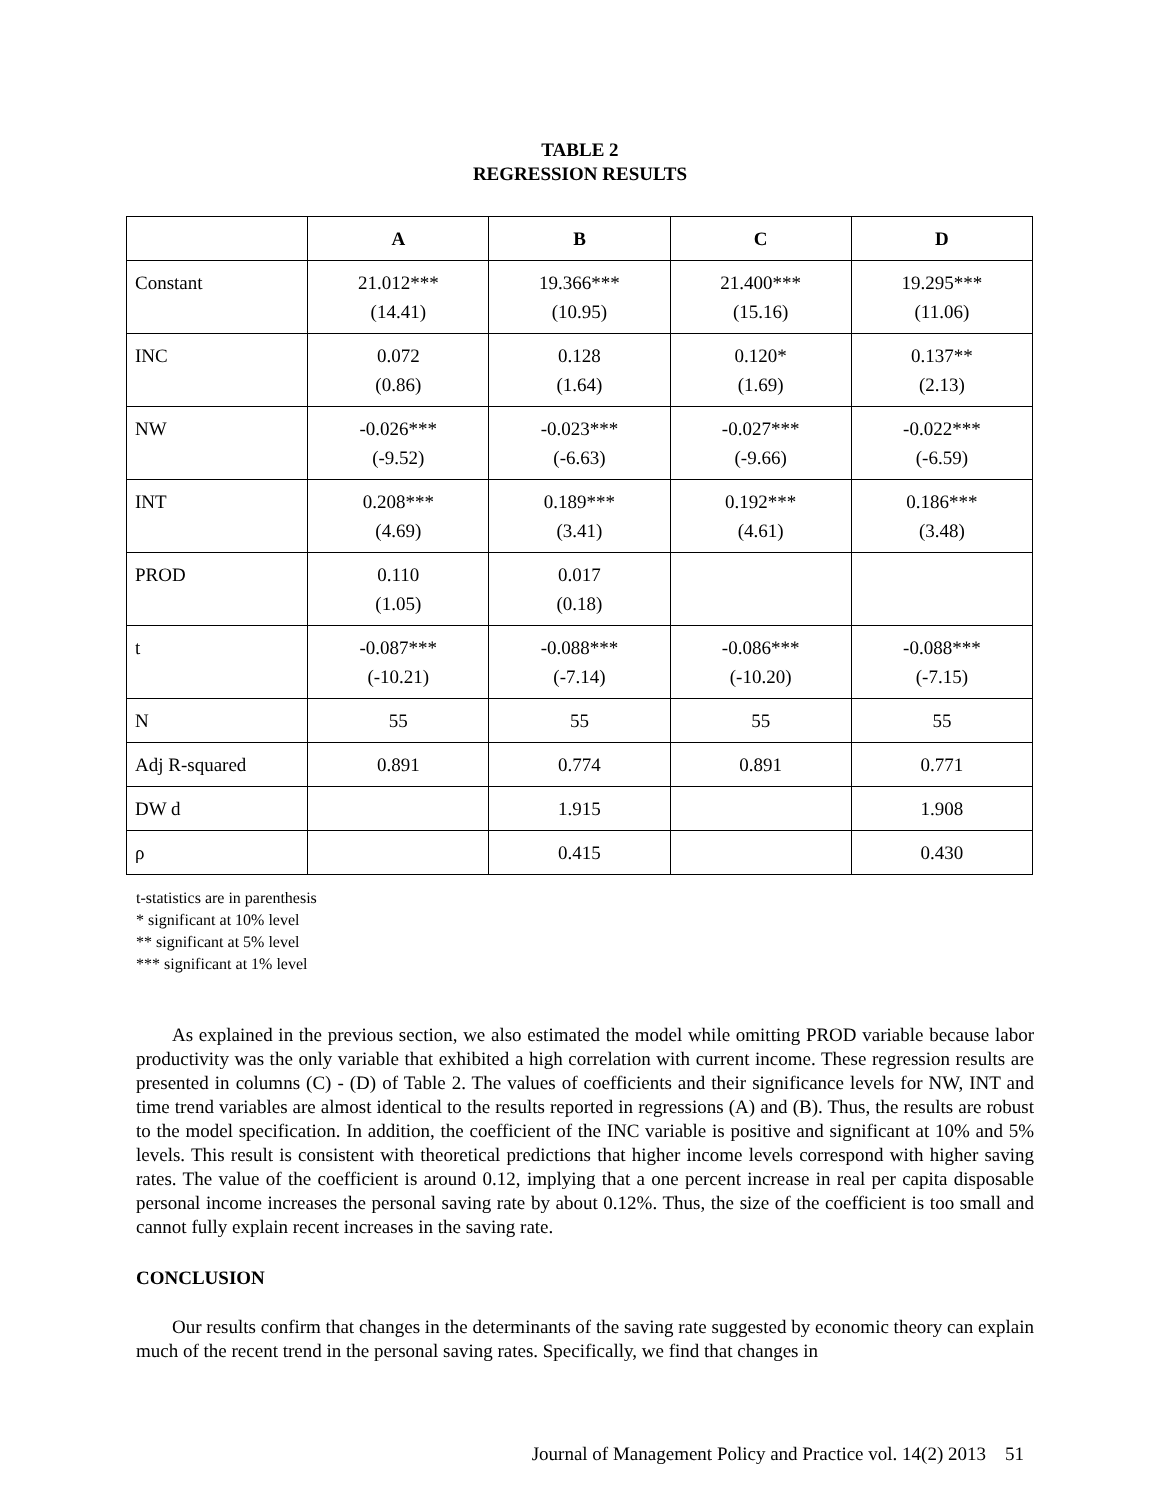TABLE 2
REGRESSION RESULTS
| | A | B | C | D |
| --- | --- | --- | --- | --- |
| Constant | 21.012*** (14.41) | 19.366*** (10.95) | 21.400*** (15.16) | 19.295*** (11.06) |
| INC | 0.072 (0.86) | 0.128 (1.64) | 0.120* (1.69) | 0.137** (2.13) |
| NW | -0.026*** (-9.52) | -0.023*** (-6.63) | -0.027*** (-9.66) | -0.022*** (-6.59) |
| INT | 0.208*** (4.69) | 0.189*** (3.41) | 0.192*** (4.61) | 0.186*** (3.48) |
| PROD | 0.110 (1.05) | 0.017 (0.18) | | |
| t | -0.087*** (-10.21) | -0.088*** (-7.14) | -0.086*** (-10.20) | -0.088*** (-7.15) |
| N | 55 | 55 | 55 | 55 |
| Adj R-squared | 0.891 | 0.774 | 0.891 | 0.771 |
| DW d | | 1.915 | | 1.908 |
| ρ | | 0.415 | | 0.430 |
t-statistics are in parenthesis
* significant at 10% level
** significant at 5% level
*** significant at 1% level
As explained in the previous section, we also estimated the model while omitting PROD variable because labor productivity was the only variable that exhibited a high correlation with current income. These regression results are presented in columns (C) - (D) of Table 2. The values of coefficients and their significance levels for NW, INT and time trend variables are almost identical to the results reported in regressions (A) and (B). Thus, the results are robust to the model specification. In addition, the coefficient of the INC variable is positive and significant at 10% and 5% levels. This result is consistent with theoretical predictions that higher income levels correspond with higher saving rates. The value of the coefficient is around 0.12, implying that a one percent increase in real per capita disposable personal income increases the personal saving rate by about 0.12%. Thus, the size of the coefficient is too small and cannot fully explain recent increases in the saving rate.
CONCLUSION
Our results confirm that changes in the determinants of the saving rate suggested by economic theory can explain much of the recent trend in the personal saving rates. Specifically, we find that changes in
Journal of Management Policy and Practice vol. 14(2) 2013 51